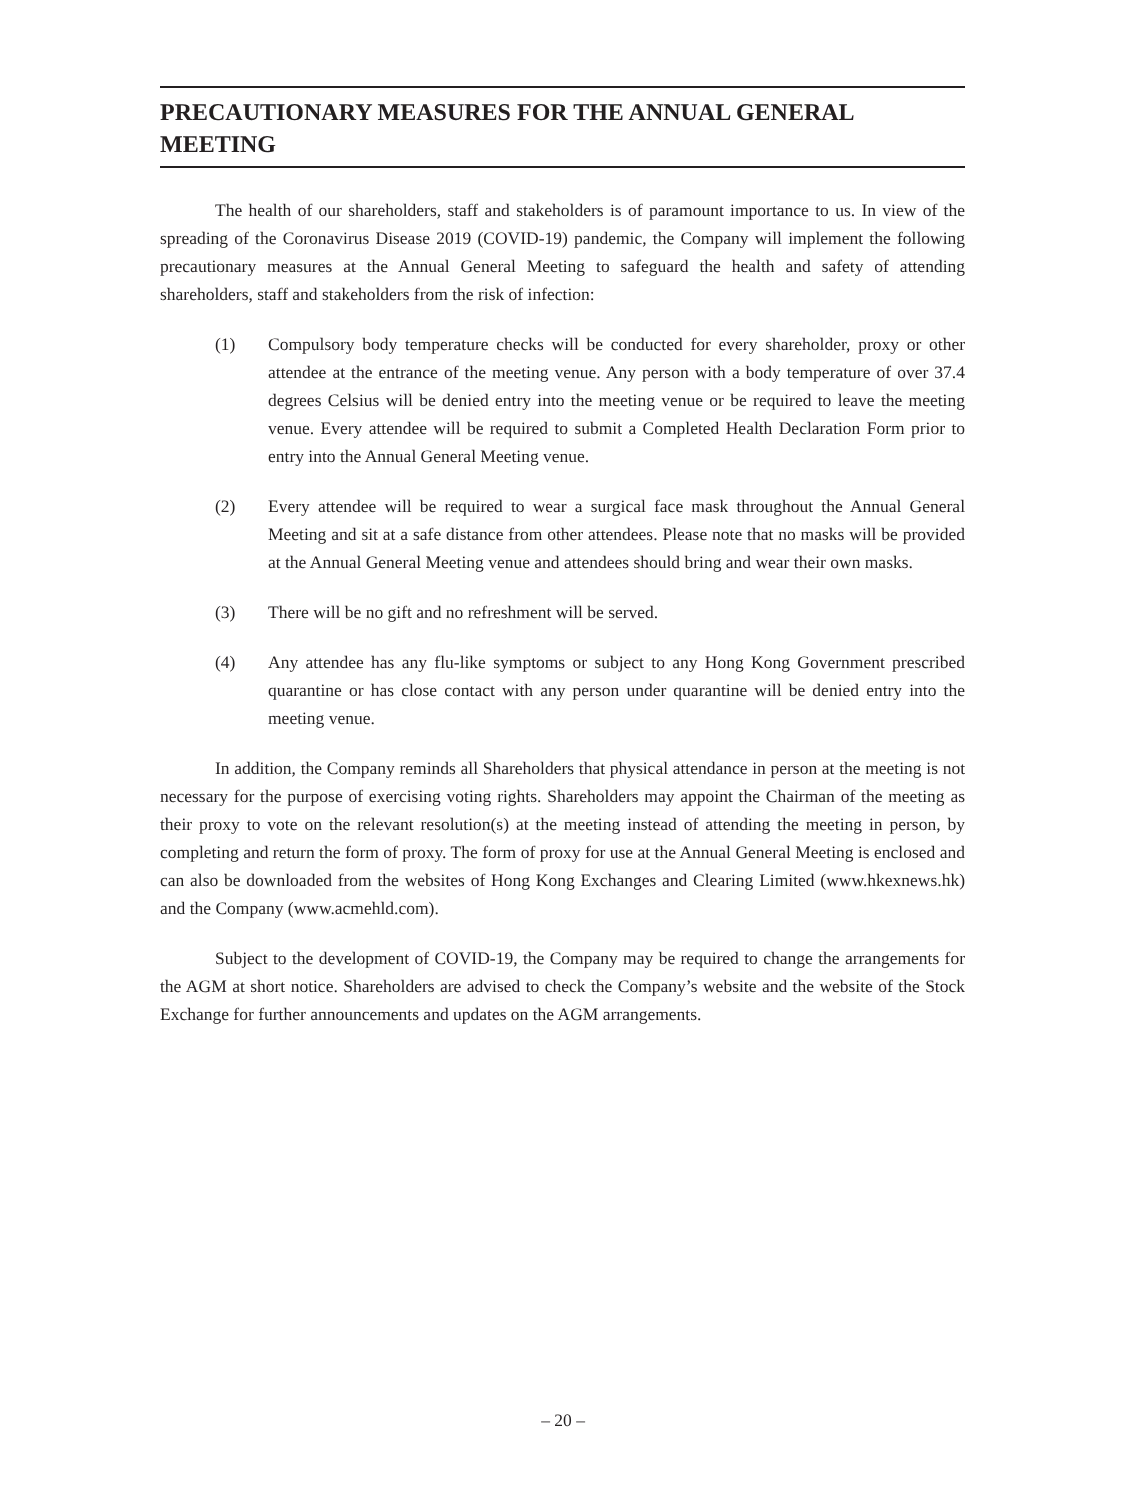PRECAUTIONARY MEASURES FOR THE ANNUAL GENERAL MEETING
The health of our shareholders, staff and stakeholders is of paramount importance to us. In view of the spreading of the Coronavirus Disease 2019 (COVID-19) pandemic, the Company will implement the following precautionary measures at the Annual General Meeting to safeguard the health and safety of attending shareholders, staff and stakeholders from the risk of infection:
(1) Compulsory body temperature checks will be conducted for every shareholder, proxy or other attendee at the entrance of the meeting venue. Any person with a body temperature of over 37.4 degrees Celsius will be denied entry into the meeting venue or be required to leave the meeting venue. Every attendee will be required to submit a Completed Health Declaration Form prior to entry into the Annual General Meeting venue.
(2) Every attendee will be required to wear a surgical face mask throughout the Annual General Meeting and sit at a safe distance from other attendees. Please note that no masks will be provided at the Annual General Meeting venue and attendees should bring and wear their own masks.
(3) There will be no gift and no refreshment will be served.
(4) Any attendee has any flu-like symptoms or subject to any Hong Kong Government prescribed quarantine or has close contact with any person under quarantine will be denied entry into the meeting venue.
In addition, the Company reminds all Shareholders that physical attendance in person at the meeting is not necessary for the purpose of exercising voting rights. Shareholders may appoint the Chairman of the meeting as their proxy to vote on the relevant resolution(s) at the meeting instead of attending the meeting in person, by completing and return the form of proxy. The form of proxy for use at the Annual General Meeting is enclosed and can also be downloaded from the websites of Hong Kong Exchanges and Clearing Limited (www.hkexnews.hk) and the Company (www.acmehld.com).
Subject to the development of COVID-19, the Company may be required to change the arrangements for the AGM at short notice. Shareholders are advised to check the Company’s website and the website of the Stock Exchange for further announcements and updates on the AGM arrangements.
– 20 –